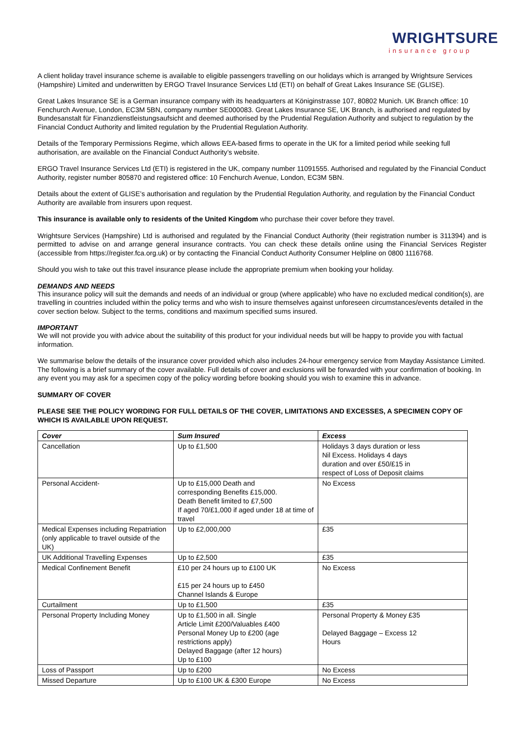WRIGHTSURE
insurance group
A client holiday travel insurance scheme is available to eligible passengers travelling on our holidays which is arranged by Wrightsure Services (Hampshire) Limited and underwritten by ERGO Travel Insurance Services Ltd (ETI) on behalf of Great Lakes Insurance SE (GLISE).
Great Lakes Insurance SE is a German insurance company with its headquarters at Königinstrasse 107, 80802 Munich. UK Branch office: 10 Fenchurch Avenue, London, EC3M 5BN, company number SE000083. Great Lakes Insurance SE, UK Branch, is authorised and regulated by Bundesanstalt für Finanzdienstleistungsaufsicht and deemed authorised by the Prudential Regulation Authority and subject to regulation by the Financial Conduct Authority and limited regulation by the Prudential Regulation Authority.
Details of the Temporary Permissions Regime, which allows EEA-based firms to operate in the UK for a limited period while seeking full authorisation, are available on the Financial Conduct Authority’s website.
ERGO Travel Insurance Services Ltd (ETI) is registered in the UK, company number 11091555. Authorised and regulated by the Financial Conduct Authority, register number 805870 and registered office: 10 Fenchurch Avenue, London, EC3M 5BN.
Details about the extent of GLISE’s authorisation and regulation by the Prudential Regulation Authority, and regulation by the Financial Conduct Authority are available from insurers upon request.
This insurance is available only to residents of the United Kingdom who purchase their cover before they travel.
Wrightsure Services (Hampshire) Ltd is authorised and regulated by the Financial Conduct Authority (their registration number is 311394) and is permitted to advise on and arrange general insurance contracts. You can check these details online using the Financial Services Register (accessible from https://register.fca.org.uk) or by contacting the Financial Conduct Authority Consumer Helpline on 0800 1116768.
Should you wish to take out this travel insurance please include the appropriate premium when booking your holiday.
DEMANDS AND NEEDS
This insurance policy will suit the demands and needs of an individual or group (where applicable) who have no excluded medical condition(s), are travelling in countries included within the policy terms and who wish to insure themselves against unforeseen circumstances/events detailed in the cover section below. Subject to the terms, conditions and maximum specified sums insured.
IMPORTANT
We will not provide you with advice about the suitability of this product for your individual needs but will be happy to provide you with factual information.
We summarise below the details of the insurance cover provided which also includes 24-hour emergency service from Mayday Assistance Limited. The following is a brief summary of the cover available. Full details of cover and exclusions will be forwarded with your confirmation of booking. In any event you may ask for a specimen copy of the policy wording before booking should you wish to examine this in advance.
SUMMARY OF COVER
PLEASE SEE THE POLICY WORDING FOR FULL DETAILS OF THE COVER, LIMITATIONS AND EXCESSES, A SPECIMEN COPY OF WHICH IS AVAILABLE UPON REQUEST.
| Cover | Sum Insured | Excess |
| --- | --- | --- |
| Cancellation | Up to £1,500 | Holidays 3 days duration or less Nil Excess. Holidays 4 days duration and over £50/£15 in respect of Loss of Deposit claims |
| Personal Accident- | Up to £15,000 Death and corresponding Benefits £15,000. Death Benefit limited to £7,500 If aged 70/£1,000 if aged under 18 at time of travel | No Excess |
| Medical Expenses including Repatriation (only applicable to travel outside of the UK) | Up to £2,000,000 | £35 |
| UK Additional Travelling Expenses | Up to £2,500 | £35 |
| Medical Confinement Benefit | £10 per 24 hours up to £100 UK £15 per 24 hours up to £450 Channel Islands & Europe | No Excess |
| Curtailment | Up to £1,500 | £35 |
| Personal Property Including Money | Up to £1,500 in all. Single Article Limit £200/Valuables £400 Personal Money Up to £200 (age restrictions apply) Delayed Baggage (after 12 hours) Up to £100 | Personal Property & Money £35 Delayed Baggage – Excess 12 Hours |
| Loss of Passport | Up to £200 | No Excess |
| Missed Departure | Up to £100 UK & £300 Europe | No Excess |